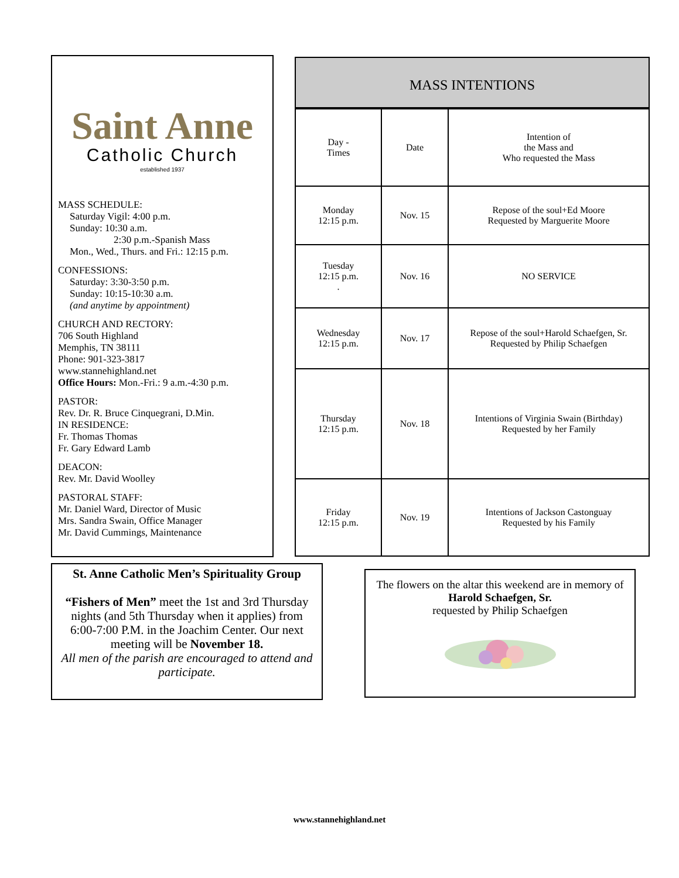Saint Anne
Catholic Church
established 1937
MASS SCHEDULE:
Saturday Vigil: 4:00 p.m.
Sunday: 10:30 a.m.
2:30 p.m.-Spanish Mass
Mon., Wed., Thurs. and Fri.: 12:15 p.m.
CONFESSIONS:
Saturday: 3:30-3:50 p.m.
Sunday: 10:15-10:30 a.m.
(and anytime by appointment)
CHURCH AND RECTORY:
706 South Highland
Memphis, TN 38111
Phone: 901-323-3817
www.stannehighland.net
Office Hours: Mon.-Fri.: 9 a.m.-4:30 p.m.
PASTOR:
Rev. Dr. R. Bruce Cinquegrani, D.Min.
IN RESIDENCE:
Fr. Thomas Thomas
Fr. Gary Edward Lamb
DEACON:
Rev. Mr. David Woolley
PASTORAL STAFF:
Mr. Daniel Ward, Director of Music
Mrs. Sandra Swain, Office Manager
Mr. David Cummings, Maintenance
MASS INTENTIONS
| Day - Times | Date | Intention of the Mass and Who requested the Mass |
| --- | --- | --- |
| Monday 12:15 p.m. | Nov. 15 | Repose of the soul+Ed Moore Requested by Marguerite Moore |
| Tuesday 12:15 p.m. . | Nov. 16 | NO SERVICE |
| Wednesday 12:15 p.m. | Nov. 17 | Repose of the soul+Harold Schaefgen, Sr. Requested by Philip Schaefgen |
| Thursday 12:15 p.m. | Nov. 18 | Intentions of Virginia Swain (Birthday) Requested by her Family |
| Friday 12:15 p.m. | Nov. 19 | Intentions of Jackson Castonguay Requested by his Family |
St. Anne Catholic Men’s Spirituality Group
“Fishers of Men” meet the 1st and 3rd Thursday nights (and 5th Thursday when it applies) from 6:00-7:00 P.M. in the Joachim Center. Our next meeting will be November 18.
All men of the parish are encouraged to attend and participate.
The flowers on the altar this weekend are in memory of Harold Schaefgen, Sr.
requested by Philip Schaefgen
www.stannehighland.net